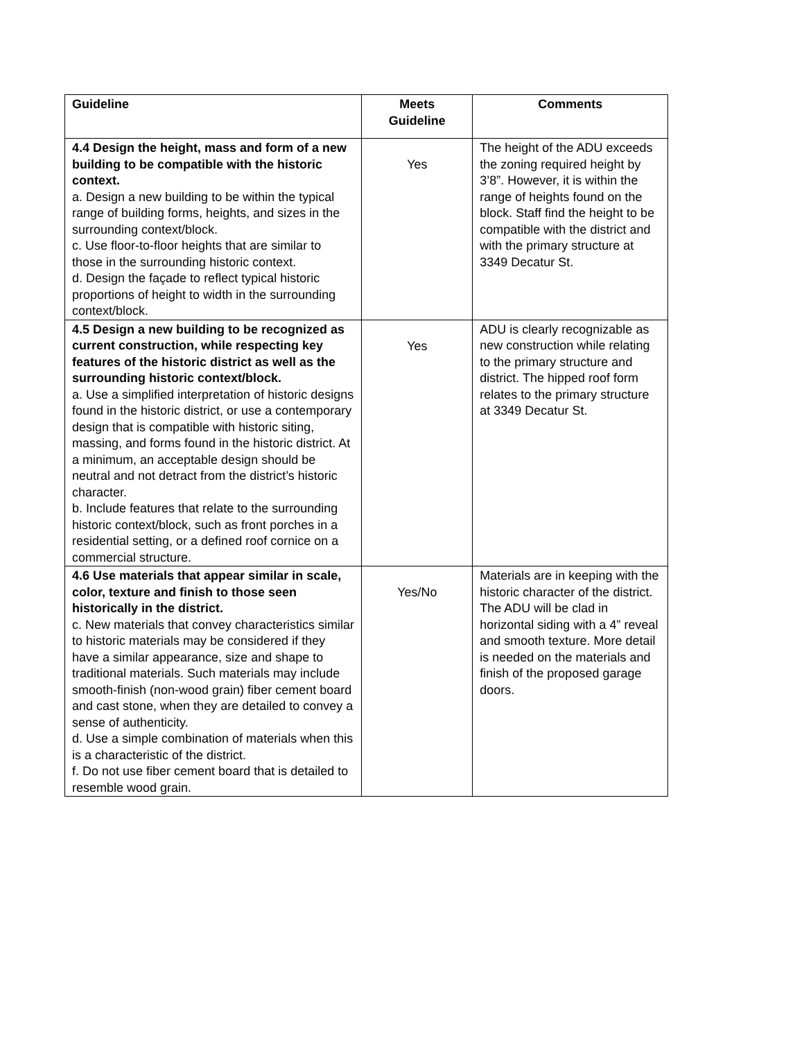| Guideline | Meets Guideline | Comments |
| --- | --- | --- |
| 4.4 Design the height, mass and form of a new building to be compatible with the historic context. a. Design a new building to be within the typical range of building forms, heights, and sizes in the surrounding context/block. c. Use floor-to-floor heights that are similar to those in the surrounding historic context. d. Design the façade to reflect typical historic proportions of height to width in the surrounding context/block. | Yes | The height of the ADU exceeds the zoning required height by 3’8”. However, it is within the range of heights found on the block. Staff find the height to be compatible with the district and with the primary structure at 3349 Decatur St. |
| 4.5 Design a new building to be recognized as current construction, while respecting key features of the historic district as well as the surrounding historic context/block. a. Use a simplified interpretation of historic designs found in the historic district, or use a contemporary design that is compatible with historic siting, massing, and forms found in the historic district. At a minimum, an acceptable design should be neutral and not detract from the district’s historic character. b. Include features that relate to the surrounding historic context/block, such as front porches in a residential setting, or a defined roof cornice on a commercial structure. | Yes | ADU is clearly recognizable as new construction while relating to the primary structure and district. The hipped roof form relates to the primary structure at 3349 Decatur St. |
| 4.6 Use materials that appear similar in scale, color, texture and finish to those seen historically in the district. c. New materials that convey characteristics similar to historic materials may be considered if they have a similar appearance, size and shape to traditional materials. Such materials may include smooth-finish (non-wood grain) fiber cement board and cast stone, when they are detailed to convey a sense of authenticity. d. Use a simple combination of materials when this is a characteristic of the district. f. Do not use fiber cement board that is detailed to resemble wood grain. | Yes/No | Materials are in keeping with the historic character of the district. The ADU will be clad in horizontal siding with a 4” reveal and smooth texture. More detail is needed on the materials and finish of the proposed garage doors. |